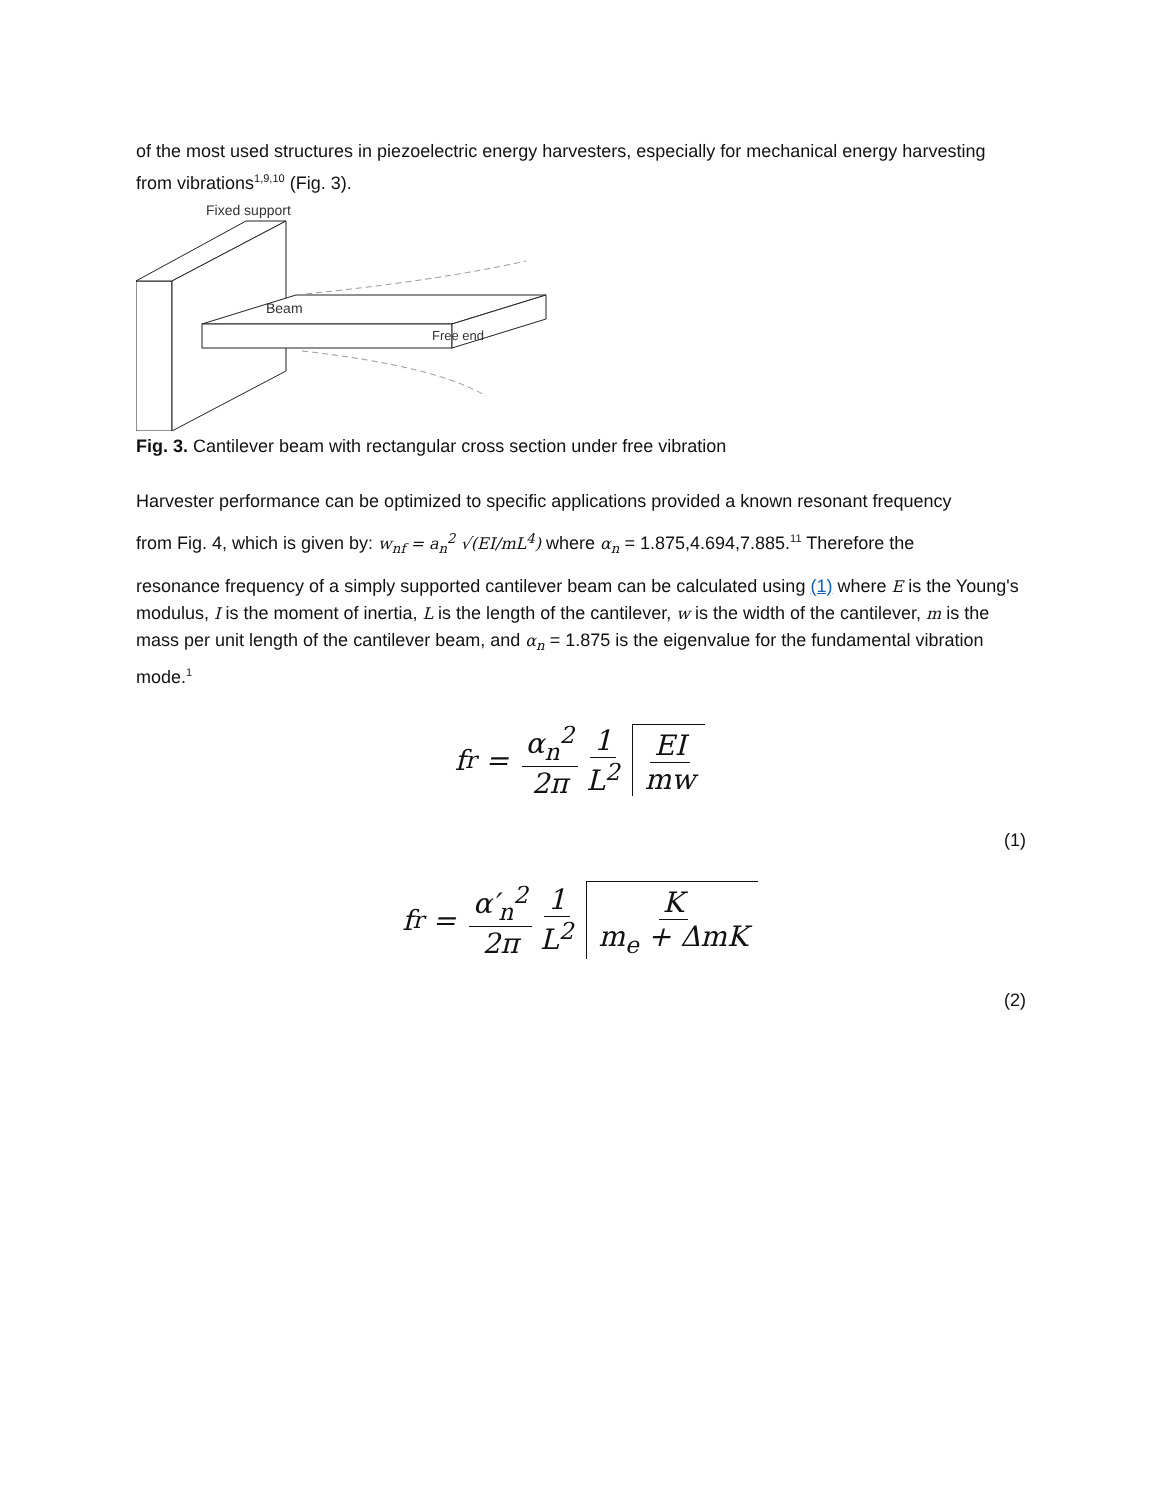of the most used structures in piezoelectric energy harvesters, especially for mechanical energy harvesting from vibrations<sup>1,9,10</sup> (Fig. 3).
Fixed support
Beam
Free end
Fig. 3. Cantilever beam with rectangular cross section under free vibration
Harvester performance can be optimized to specific applications provided a known resonant frequency
from Fig. 4, which is given by: w<sub>nf</sub> = a<sub>n</sub><sup>2</sup> √(EI/mL<sup>4</sup>) where α<sub>n</sub> = 1.875,4.694,7.885.<sup>11</sup> Therefore the
resonance frequency of a simply supported cantilever beam can be calculated using (1) where E is the Young's modulus, I is the moment of inertia, L is the length of the cantilever, w is the width of the cantilever, m is the mass per unit length of the cantilever beam, and α<sub>n</sub> = 1.875 is the eigenvalue for the fundamental vibration mode.<sup>1</sup>
f<sub>r</sub> = α<sub>n</sub><sup>2</sup> 2π 1 L<sup>2</sup> EI mw
(1)
f<sub>r</sub> = α′<sub>n</sub><sup>2</sup> 2π 1 L<sup>2</sup> K m<sub>e</sub> + ΔmK
(2)